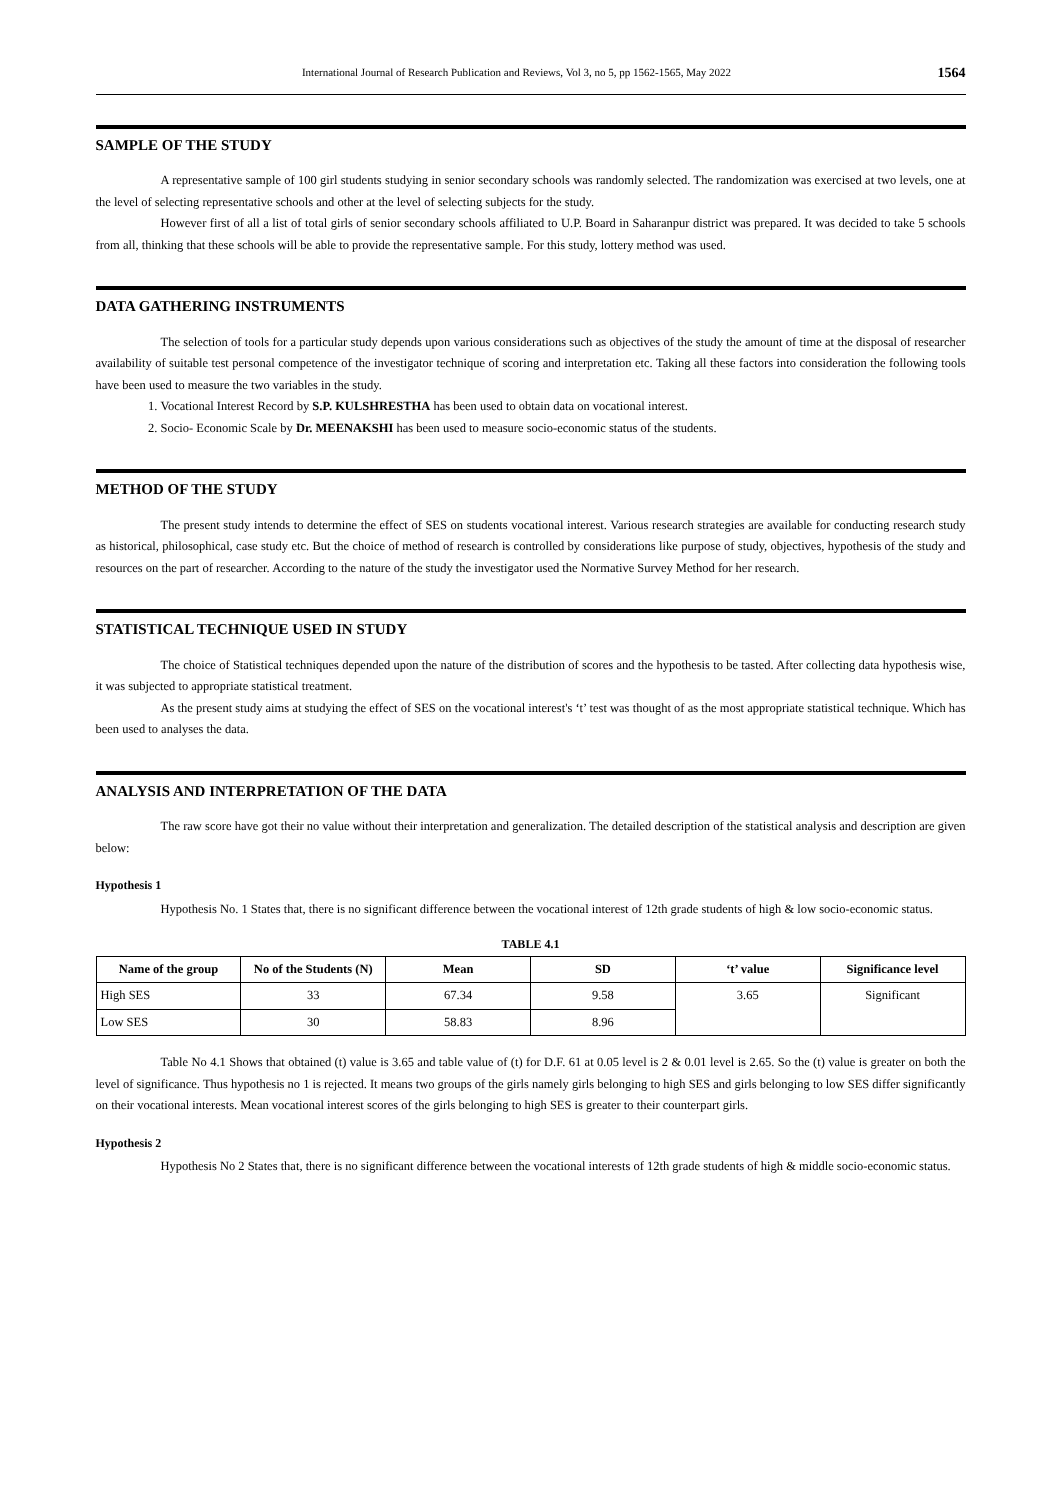International Journal of Research Publication and Reviews, Vol 3, no 5, pp 1562-1565, May 2022 1564
SAMPLE OF THE STUDY
A representative sample of 100 girl students studying in senior secondary schools was randomly selected. The randomization was exercised at two levels, one at the level of selecting representative schools and other at the level of selecting subjects for the study.
However first of all a list of total girls of senior secondary schools affiliated to U.P. Board in Saharanpur district was prepared. It was decided to take 5 schools from all, thinking that these schools will be able to provide the representative sample. For this study, lottery method was used.
DATA GATHERING INSTRUMENTS
The selection of tools for a particular study depends upon various considerations such as objectives of the study the amount of time at the disposal of researcher availability of suitable test personal competence of the investigator technique of scoring and interpretation etc. Taking all these factors into consideration the following tools have been used to measure the two variables in the study.
1. Vocational Interest Record by S.P. KULSHRESTHA has been used to obtain data on vocational interest.
2. Socio- Economic Scale by Dr. MEENAKSHI has been used to measure socio-economic status of the students.
METHOD OF THE STUDY
The present study intends to determine the effect of SES on students vocational interest. Various research strategies are available for conducting research study as historical, philosophical, case study etc. But the choice of method of research is controlled by considerations like purpose of study, objectives, hypothesis of the study and resources on the part of researcher. According to the nature of the study the investigator used the Normative Survey Method for her research.
STATISTICAL TECHNIQUE USED IN STUDY
The choice of Statistical techniques depended upon the nature of the distribution of scores and the hypothesis to be tasted. After collecting data hypothesis wise, it was subjected to appropriate statistical treatment.
As the present study aims at studying the effect of SES on the vocational interest's ‘t’ test was thought of as the most appropriate statistical technique. Which has been used to analyses the data.
ANALYSIS AND INTERPRETATION OF THE DATA
The raw score have got their no value without their interpretation and generalization. The detailed description of the statistical analysis and description are given below:
Hypothesis 1
Hypothesis No. 1 States that, there is no significant difference between the vocational interest of 12th grade students of high & low socio-economic status.
TABLE 4.1
| Name of the group | No of the Students (N) | Mean | SD | ‘t’ value | Significance level |
| --- | --- | --- | --- | --- | --- |
| High SES | 33 | 67.34 | 9.58 | 3.65 | Significant |
| Low SES | 30 | 58.83 | 8.96 | | |
Table No 4.1 Shows that obtained (t) value is 3.65 and table value of (t) for D.F. 61 at 0.05 level is 2 & 0.01 level is 2.65. So the (t) value is greater on both the level of significance. Thus hypothesis no 1 is rejected. It means two groups of the girls namely girls belonging to high SES and girls belonging to low SES differ significantly on their vocational interests. Mean vocational interest scores of the girls belonging to high SES is greater to their counterpart girls.
Hypothesis 2
Hypothesis No 2 States that, there is no significant difference between the vocational interests of 12th grade students of high & middle socio-economic status.